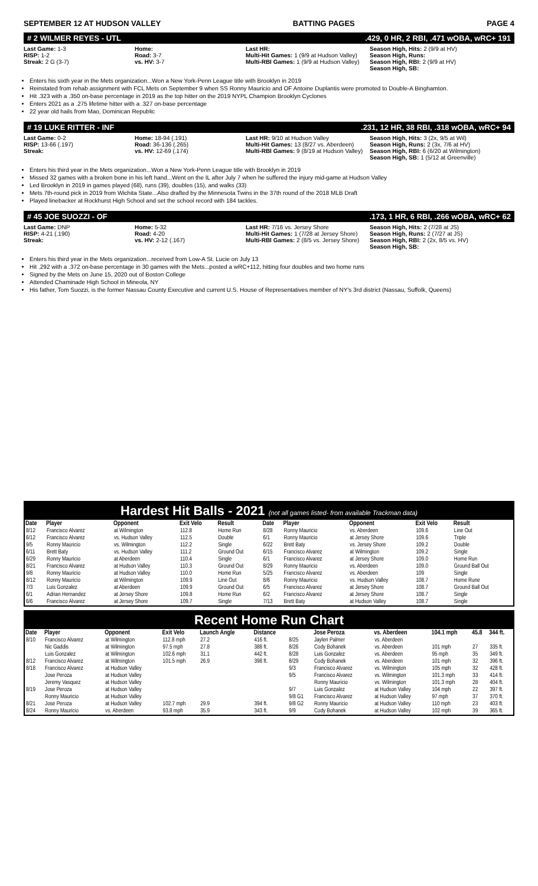SEPTEMBER 12 AT HUDSON VALLEY BATTING PAGES PAGE 4
# 2 WILMER REYES - UTL.429, 0 HR, 2 RBI, .471 wOBA, wRC+ 191
Last Game: 1-3
RISP: 1-2
Streak: 2 G (3-7)
Home:
Road: 3-7
vs. HV: 3-7
Last HR:
Multi-Hit Games: 1 (9/9 at Hudson Valley)
Multi-RBI Games: 1 (9/9 at Hudson Valley)
Season High, Hits: 2 (9/9 at HV)
Season High, Runs:
Season High, RBI: 2 (9/9 at HV)
Season High, SB:
Enters his sixth year in the Mets organization...Won a New York-Penn League title with Brooklyn in 2019
Reinstated from rehab assignment with FCL Mets on September 9 when SS Ronny Mauricio and OF Antoine Duplantis were promoted to Double-A Binghamton.
Hit .323 with a .350 on-base percentage in 2019 as the top hitter on the 2019 NYPL Champion Brooklyn Cyclones
Enters 2021 as a .275 lifetime hitter with a .327 on-base percentage
22 year old hails from Mao, Dominican Republic
# 19 LUKE RITTER - INF.231, 12 HR, 38 RBI, .318 wOBA, wRC+ 94
Last Game: 0-2
RISP: 13-66 (.197)
Streak:
Home: 18-94 (.191)
Road: 36-136 (.265)
vs. HV: 12-69 (.174)
Last HR: 9/10 at Hudson Valley
Multi-Hit Games: 13 (8/27 vs. Aberdeen)
Multi-RBI Games: 9 (8/19 at Hudson Valley)
Season High, Hits: 3 (2x, 9/5 at Wil)
Season High, Runs: 2 (3x, 7/6 at HV)
Season High, RBI: 6 (6/20 at Wilmington)
Season High, SB: 1 (5/12 at Greenville)
Enters his third year in the Mets organization...Won a New York-Penn League title with Brooklyn in 2019
Missed 32 games with a broken bone in his left hand...Went on the IL after July 7 when he suffered the injury mid-game at Hudson Valley
Led Brooklyn in 2019 in games played (68), runs (39), doubles (15), and walks (33)
Mets 7th-round pick in 2019 from Wichita State...Also drafted by the Minnesota Twins in the 37th round of the 2018 MLB Draft
Played linebacker at Rockhurst High School and set the school record with 184 tackles.
# 45 JOE SUOZZI - OF.173, 1 HR, 6 RBI, .266 wOBA, wRC+ 62
Last Game: DNP
RISP: 4-21 (.190)
Streak:
Home: 5-32
Road: 4-20
vs. HV: 2-12 (.167)
Last HR: 7/16 vs. Jersey Shore
Multi-Hit Games: 1 (7/28 at Jersey Shore)
Multi-RBI Games: 2 (8/5 vs. Jersey Shore)
Season High, Hits: 2 (7/28 at JS)
Season High, Runs: 2 (7/27 at JS)
Season High, RBI: 2 (2x, 8/5 vs. HV)
Season High, SB:
Enters his third year in the Mets organization...received from Low-A St. Lucie on July 13
Hit .292 with a .372 on-base percentage in 30 games with the Mets...posted a wRC+112, hitting four doubles and two home runs
Signed by the Mets on June 15, 2020 out of Boston College
Attended Chaminade High School in Mineola, NY
His father, Tom Suozzi, is the former Nassau County Executive and current U.S. House of Representatives member of NY's 3rd district (Nassau, Suffolk, Queens)
Hardest Hit Balls - 2021 (not all games listed- from available Trackman data)
| Date | Player | Opponent | Exit Velo | Result | Date | Player | Opponent | Exit Velo | Result |
| --- | --- | --- | --- | --- | --- | --- | --- | --- | --- |
| 8/12 | Francisco Alvarez | at Wilmington | 112.8 | Home Run | 8/28 | Ronny Mauricio | vs. Aberdeen | 109.6 | Line Out |
| 6/12 | Francisco Alvarez | vs. Hudson Valley | 112.5 | Double | 6/1 | Ronny Mauricio | at Jersey Shore | 109.6 | Triple |
| 9/5 | Ronny Mauricio | vs. Wilmington | 112.2 | Single | 6/22 | Brett Baty | vs. Jersey Shore | 109.2 | Double |
| 6/11 | Brett Baty | vs. Hudson Valley | 111.2 | Ground Out | 6/15 | Francisco Alvarez | at Wilmington | 109.2 | Single |
| 6/29 | Ronny Mauricio | at Aberdeen | 110.4 | Single | 6/1 | Francisco Alvarez | at Jersey Shore | 109.0 | Home Run |
| 8/21 | Francisco Alvarez | at Hudson Valley | 110.3 | Ground Out | 8/29 | Ronny Mauricio | vs. Aberdeen | 109.0 | Ground Ball Out |
| 9/8 | Ronny Mauricio | at Hudson Valley | 110.0 | Home Run | 5/25 | Francisco Alvarez | vs. Aberdeen | 109 | Single |
| 8/12 | Ronny Mauricio | at Wilmington | 109.9 | Line Out | 8/6 | Ronny Mauricio | vs. Hudson Valley | 108.7 | Home Rune |
| 7/3 | Luis Gonzalez | at Aberdeen | 109.9 | Ground Out | 6/5 | Francisco Alvarez | at Jersey Shore | 108.7 | Ground Ball Out |
| 6/1 | Adrian Hernandez | at Jersey Shore | 109.8 | Home Run | 6/2 | Francisco Alvarez | at Jersey Shore | 108.7 | Single |
| 6/6 | Francisco Alvarez | at Jersey Shore | 109.7 | Single | 7/13 | Brett Baty | at Hudson Valley | 108.7 | Single |
Recent Home Run Chart
| Date | Player | Opponent | Exit Velo | Launch Angle | Distance | | Jose Peroza | vs. Aberdeen | 104.1 mph | 45.8 | 344 ft. |
| --- | --- | --- | --- | --- | --- | --- | --- | --- | --- | --- | --- |
| 8/10 | Francisco Alvarez | at Wilmington | 112.8 mph | 27.2 | 416 ft. | 8/25 | Jaylen Palmer | vs. Aberdeen | | | |
| | Nic Gaddis | at Wilmington | 97.5 mph | 27.8 | 388 ft. | 8/26 | Cody Bohanek | vs. Aberdeen | 101 mph | 27 | 335 ft. |
| | Luis Gonzalez | at Wilmington | 102.6 mph | 31.1 | 442 ft. | 8/28 | Luis Gonzalez | vs. Aberdeen | 95 mph | 35 | 349 ft. |
| 8/12 | Francisco Alvarez | at Wilmington | 101.5 mph | 26.9 | 398 ft. | 8/29 | Cody Bohanek | vs. Aberdeen | 101 mph | 32 | 396 ft. |
| 8/18 | Francisco Alvarez | at Hudson Valley | | | | 9/3 | Francisco Alvarez | vs. Wilmington | 105 mph | 32 | 428 ft. |
| | Jose Peroza | at Hudson Valley | | | | 9/5 | Francisco Alvarez | vs. Wilmington | 101.3 mph | 33 | 414 ft. |
| | Jeremy Vasquez | at Hudson Valley | | | | | Ronny Mauricio | vs. Wilmington | 101.3 mph | 28 | 404 ft. |
| 8/19 | Jose Peroza | at Hudson Valley | | | | 9/7 | Luis Gonzalez | at Hudson Valley | 104 mph | 22 | 397 ft. |
| | Ronny Mauricio | at Hudson Valley | | | | 9/8 G1 | Francisco Alvarez | at Hudson Valley | 97 mph | 37 | 370 ft. |
| 8/21 | Jose Peroza | at Hudson Valley | 102.7 mph | 29.9 | 394 ft. | 9/8 G2 | Ronny Mauricio | at Hudson Valley | 110 mph | 23 | 403 ft. |
| 8/24 | Ronny Mauricio | vs. Aberdeen | 93.8 mph | 35.9 | 343 ft. | 9/9 | Cody Bohanek | at Hudson Valley | 102 mph | 39 | 365 ft. |